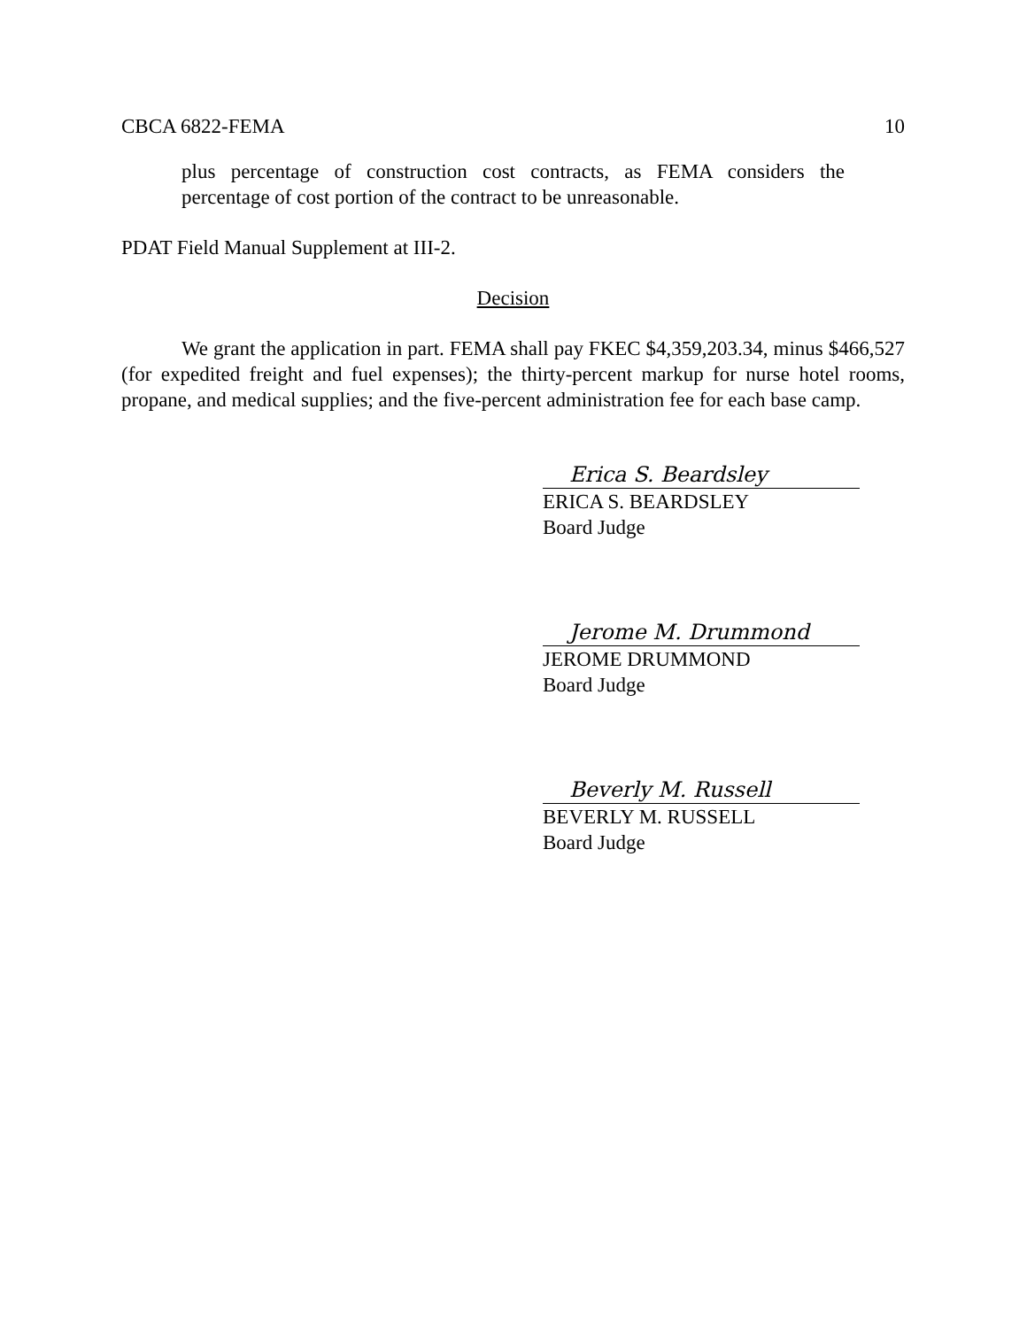CBCA 6822-FEMA 10
plus percentage of construction cost contracts, as FEMA considers the percentage of cost portion of the contract to be unreasonable.
PDAT Field Manual Supplement at III-2.
Decision
We grant the application in part. FEMA shall pay FKEC $4,359,203.34, minus $466,527 (for expedited freight and fuel expenses); the thirty-percent markup for nurse hotel rooms, propane, and medical supplies; and the five-percent administration fee for each base camp.
Erica S. Beardsley
ERICA S. BEARDSLEY
Board Judge
Jerome M. Drummond
JEROME DRUMMOND
Board Judge
Beverly M. Russell
BEVERLY M. RUSSELL
Board Judge